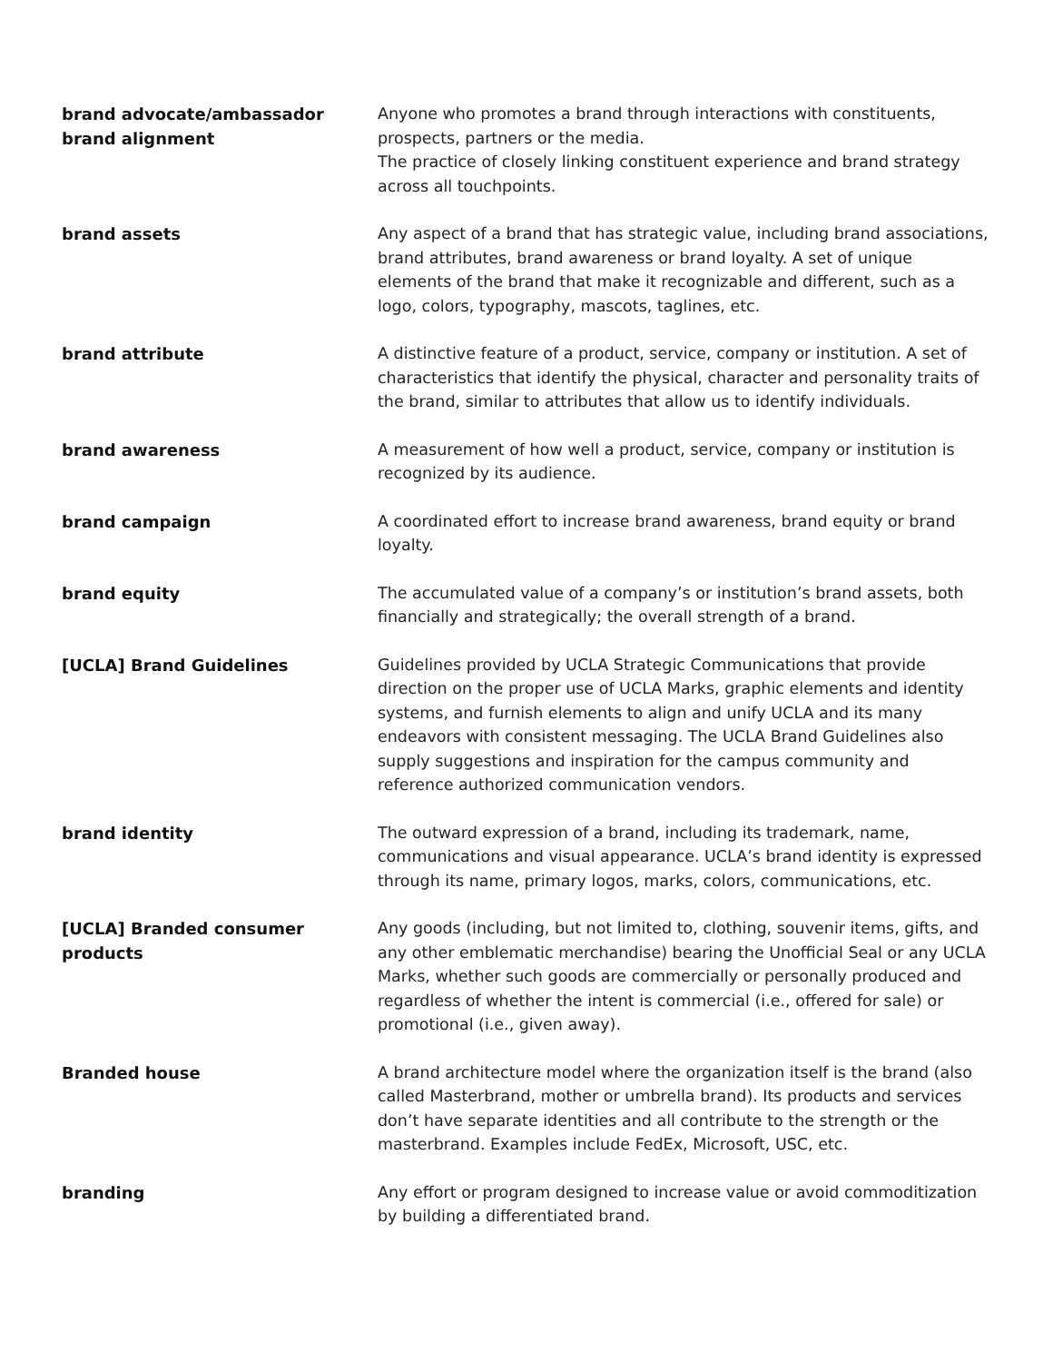brand advocate/ambassador
brand alignment
Anyone who promotes a brand through interactions with constituents, prospects, partners or the media.
The practice of closely linking constituent experience and brand strategy across all touchpoints.
brand assets
Any aspect of a brand that has strategic value, including brand associations, brand attributes, brand awareness or brand loyalty. A set of unique elements of the brand that make it recognizable and different, such as a logo, colors, typography, mascots, taglines, etc.
brand attribute
A distinctive feature of a product, service, company or institution. A set of characteristics that identify the physical, character and personality traits of the brand, similar to attributes that allow us to identify individuals.
brand awareness
A measurement of how well a product, service, company or institution is recognized by its audience.
brand campaign
A coordinated effort to increase brand awareness, brand equity or brand loyalty.
brand equity
The accumulated value of a company’s or institution’s brand assets, both financially and strategically; the overall strength of a brand.
[UCLA] Brand Guidelines
Guidelines provided by UCLA Strategic Communications that provide direction on the proper use of UCLA Marks, graphic elements and identity systems, and furnish elements to align and unify UCLA and its many endeavors with consistent messaging. The UCLA Brand Guidelines also supply suggestions and inspiration for the campus community and reference authorized communication vendors.
brand identity
The outward expression of a brand, including its trademark, name, communications and visual appearance. UCLA’s brand identity is expressed through its name, primary logos, marks, colors, communications, etc.
[UCLA] Branded consumer
products
Any goods (including, but not limited to, clothing, souvenir items, gifts, and any other emblematic merchandise) bearing the Unofficial Seal or any UCLA Marks, whether such goods are commercially or personally produced and regardless of whether the intent is commercial (i.e., offered for sale) or promotional (i.e., given away).
Branded house
A brand architecture model where the organization itself is the brand (also called Masterbrand, mother or umbrella brand). Its products and services don’t have separate identities and all contribute to the strength or the masterbrand. Examples include FedEx, Microsoft, USC, etc.
branding
Any effort or program designed to increase value or avoid commoditization by building a differentiated brand.